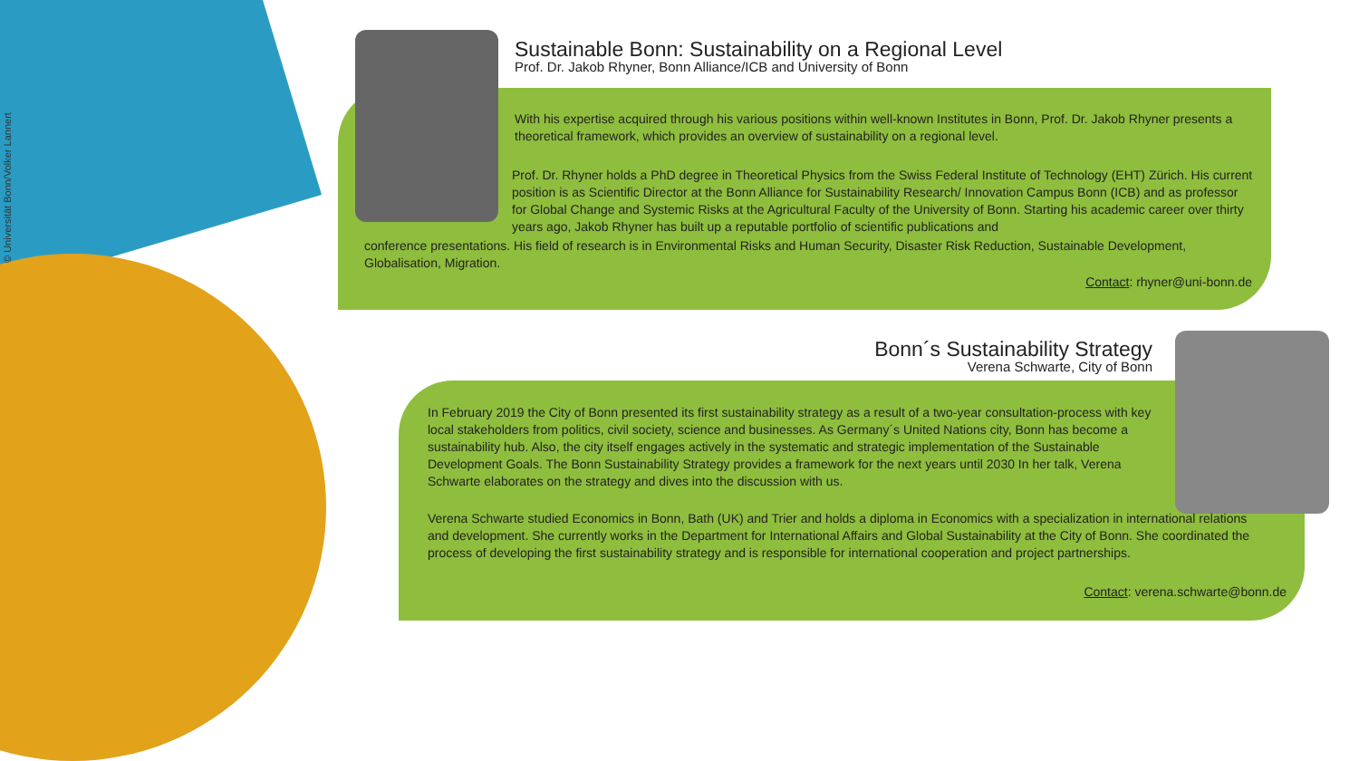© Universität Bonn/Volker Lannert
Sustainable Bonn: Sustainability on a Regional Level
Prof. Dr. Jakob Rhyner, Bonn Alliance/ICB and University of Bonn
With his expertise acquired through his various positions within well-known Institutes in Bonn, Prof. Dr. Jakob Rhyner presents a theoretical framework, which provides an overview of sustainability on a regional level.
Prof. Dr. Rhyner holds a PhD degree in Theoretical Physics from the Swiss Federal Institute of Technology (EHT) Zürich. His current position is as Scientific Director at the Bonn Alliance for Sustainability Research/ Innovation Campus Bonn (ICB) and as professor for Global Change and Systemic Risks at the Agricultural Faculty of the University of Bonn. Starting his academic career over thirty years ago, Jakob Rhyner has built up a reputable portfolio of scientific publications and
conference presentations. His field of research is in Environmental Risks and Human Security, Disaster Risk Reduction, Sustainable Development, Globalisation, Migration.
Contact: rhyner@uni-bonn.de
Bonn´s Sustainability Strategy
Verena Schwarte, City of Bonn
In February 2019 the City of Bonn presented its first sustainability strategy as a result of a two-year consultation-process with key local stakeholders from politics, civil society, science and businesses. As Germany´s United Nations city, Bonn has become a sustainability hub. Also, the city itself engages actively in the systematic and strategic implementation of the Sustainable Development Goals. The Bonn Sustainability Strategy provides a framework for the next years until 2030 In her talk, Verena Schwarte elaborates on the strategy and dives into the discussion with us.
Verena Schwarte studied Economics in Bonn, Bath (UK) and Trier and holds a diploma in Economics with a specialization in international relations and development. She currently works in the Department for International Affairs and Global Sustainability at the City of Bonn. She coordinated the process of developing the first sustainability strategy and is responsible for international cooperation and project partnerships.
Contact: verena.schwarte@bonn.de